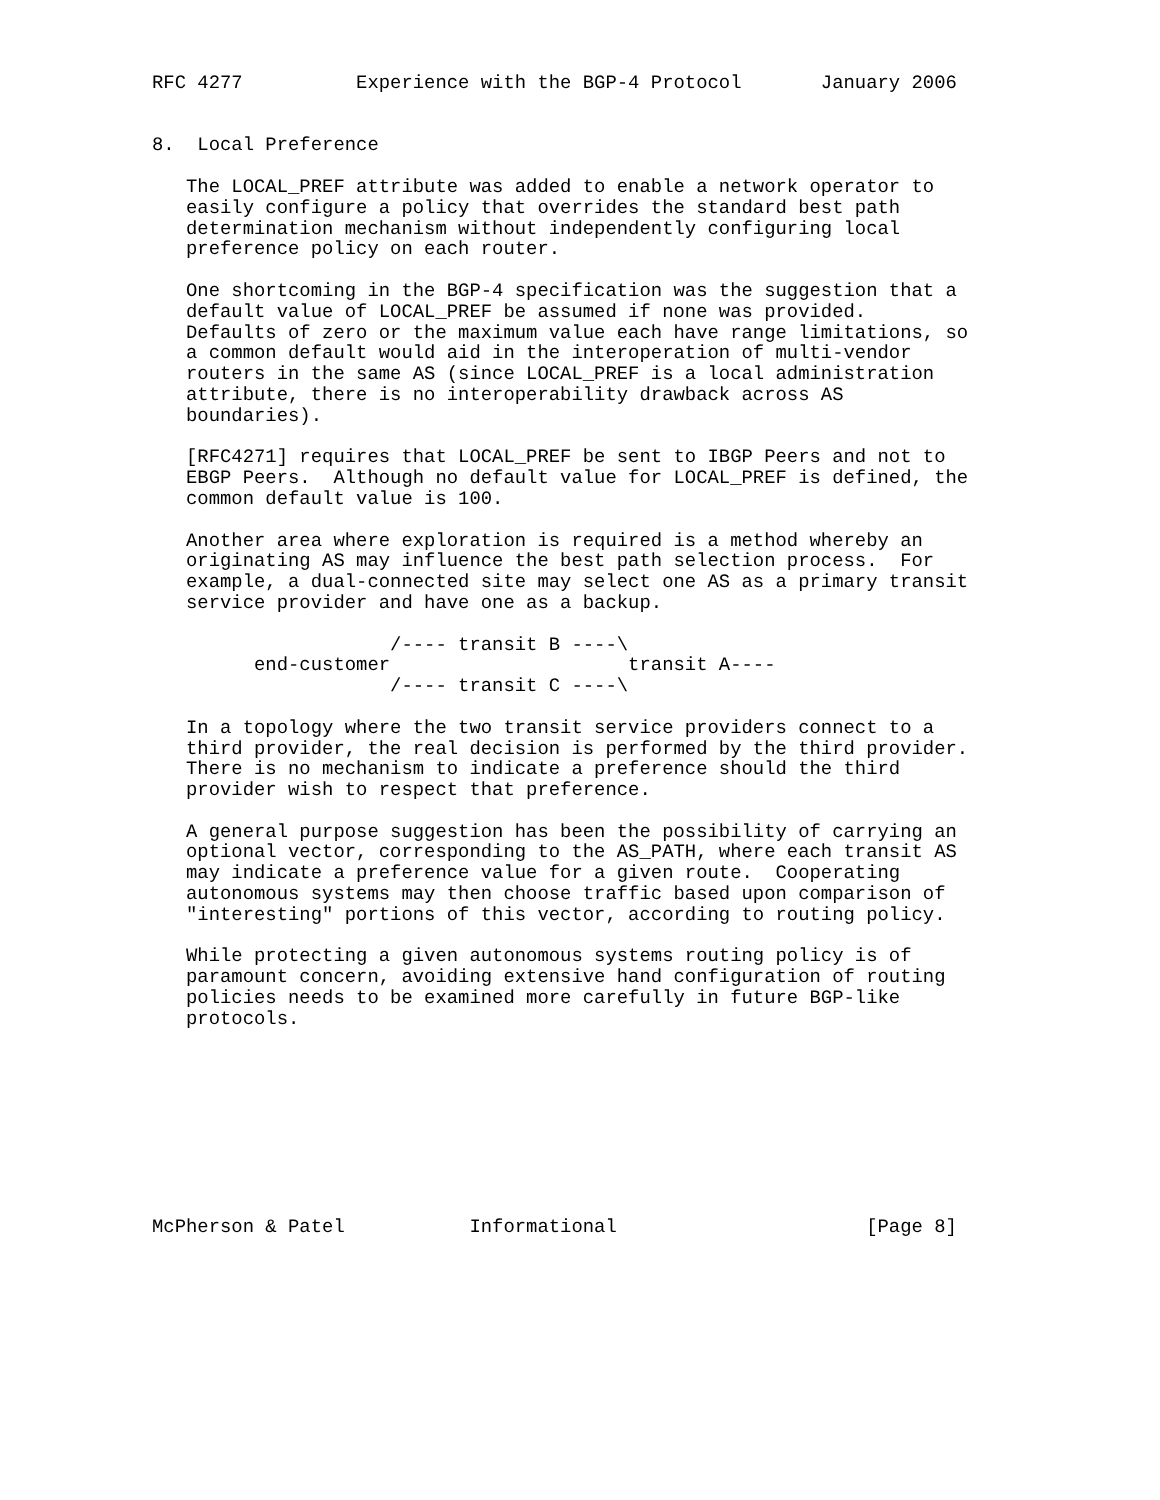RFC 4277          Experience with the BGP-4 Protocol       January 2006


8.  Local Preference

   The LOCAL_PREF attribute was added to enable a network operator to
   easily configure a policy that overrides the standard best path
   determination mechanism without independently configuring local
   preference policy on each router.

   One shortcoming in the BGP-4 specification was the suggestion that a
   default value of LOCAL_PREF be assumed if none was provided.
   Defaults of zero or the maximum value each have range limitations, so
   a common default would aid in the interoperation of multi-vendor
   routers in the same AS (since LOCAL_PREF is a local administration
   attribute, there is no interoperability drawback across AS
   boundaries).

   [RFC4271] requires that LOCAL_PREF be sent to IBGP Peers and not to
   EBGP Peers.  Although no default value for LOCAL_PREF is defined, the
   common default value is 100.

   Another area where exploration is required is a method whereby an
   originating AS may influence the best path selection process.  For
   example, a dual-connected site may select one AS as a primary transit
   service provider and have one as a backup.

                     /---- transit B ----\
         end-customer                     transit A----
                     /---- transit C ----\

   In a topology where the two transit service providers connect to a
   third provider, the real decision is performed by the third provider.
   There is no mechanism to indicate a preference should the third
   provider wish to respect that preference.

   A general purpose suggestion has been the possibility of carrying an
   optional vector, corresponding to the AS_PATH, where each transit AS
   may indicate a preference value for a given route.  Cooperating
   autonomous systems may then choose traffic based upon comparison of
   "interesting" portions of this vector, according to routing policy.

   While protecting a given autonomous systems routing policy is of
   paramount concern, avoiding extensive hand configuration of routing
   policies needs to be examined more carefully in future BGP-like
   protocols.









McPherson & Patel           Informational                      [Page 8]